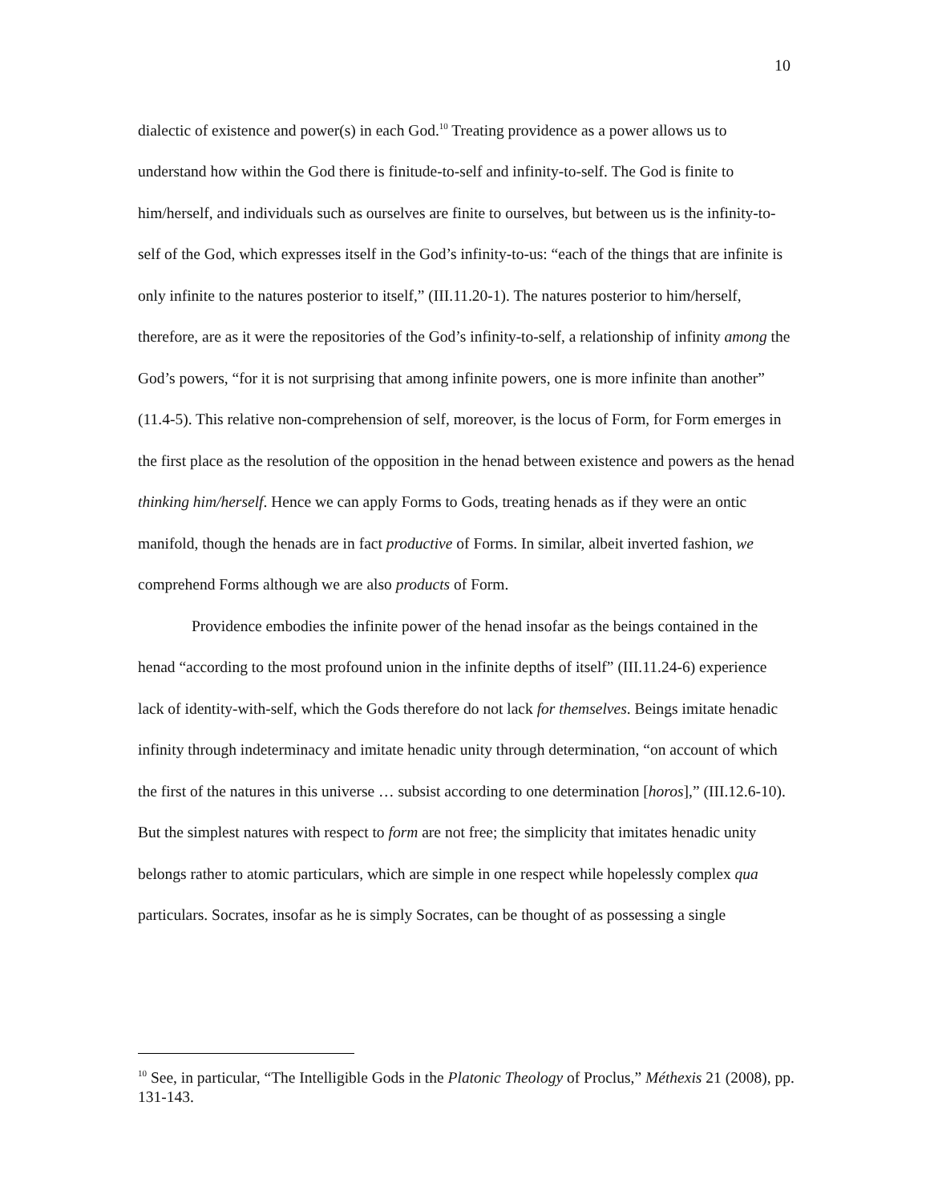10
dialectic of existence and power(s) in each God.<sup>10</sup> Treating providence as a power allows us to understand how within the God there is finitude-to-self and infinity-to-self. The God is finite to him/herself, and individuals such as ourselves are finite to ourselves, but between us is the infinity-to-self of the God, which expresses itself in the God’s infinity-to-us: “each of the things that are infinite is only infinite to the natures posterior to itself,” (III.11.20-1). The natures posterior to him/herself, therefore, are as it were the repositories of the God’s infinity-to-self, a relationship of infinity among the God’s powers, “for it is not surprising that among infinite powers, one is more infinite than another” (11.4-5). This relative non-comprehension of self, moreover, is the locus of Form, for Form emerges in the first place as the resolution of the opposition in the henad between existence and powers as the henad thinking him/herself. Hence we can apply Forms to Gods, treating henads as if they were an ontic manifold, though the henads are in fact productive of Forms. In similar, albeit inverted fashion, we comprehend Forms although we are also products of Form.
Providence embodies the infinite power of the henad insofar as the beings contained in the henad “according to the most profound union in the infinite depths of itself” (III.11.24-6) experience lack of identity-with-self, which the Gods therefore do not lack for themselves. Beings imitate henadic infinity through indeterminacy and imitate henadic unity through determination, “on account of which the first of the natures in this universe … subsist according to one determination [horos],” (III.12.6-10). But the simplest natures with respect to form are not free; the simplicity that imitates henadic unity belongs rather to atomic particulars, which are simple in one respect while hopelessly complex qua particulars. Socrates, insofar as he is simply Socrates, can be thought of as possessing a single
<sup>10</sup> See, in particular, “The Intelligible Gods in the Platonic Theology of Proclus,” Méthexis 21 (2008), pp. 131-143.